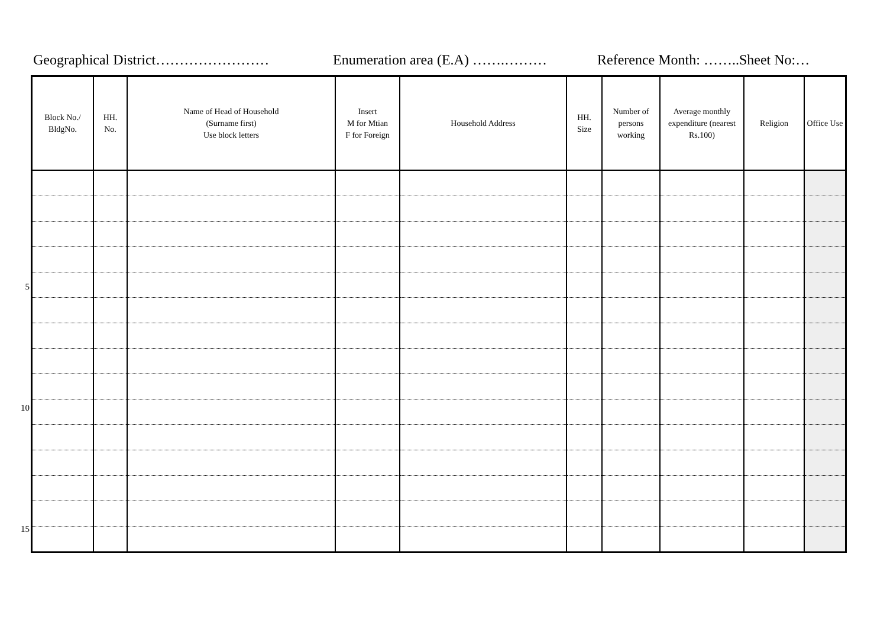Geographical District…………………… Enumeration area (E.A) …….……… Reference Month: ……..Sheet No:…
5
10
15
| Block No./ BldgNo. | HH. No. | Name of Head of Household (Surname first) Use block letters | Insert M for Mtian F for Foreign | Household Address | HH. Size | Number of persons working | Average monthly expenditure (nearest Rs.100) | Religion | Office Use |
| --- | --- | --- | --- | --- | --- | --- | --- | --- | --- |